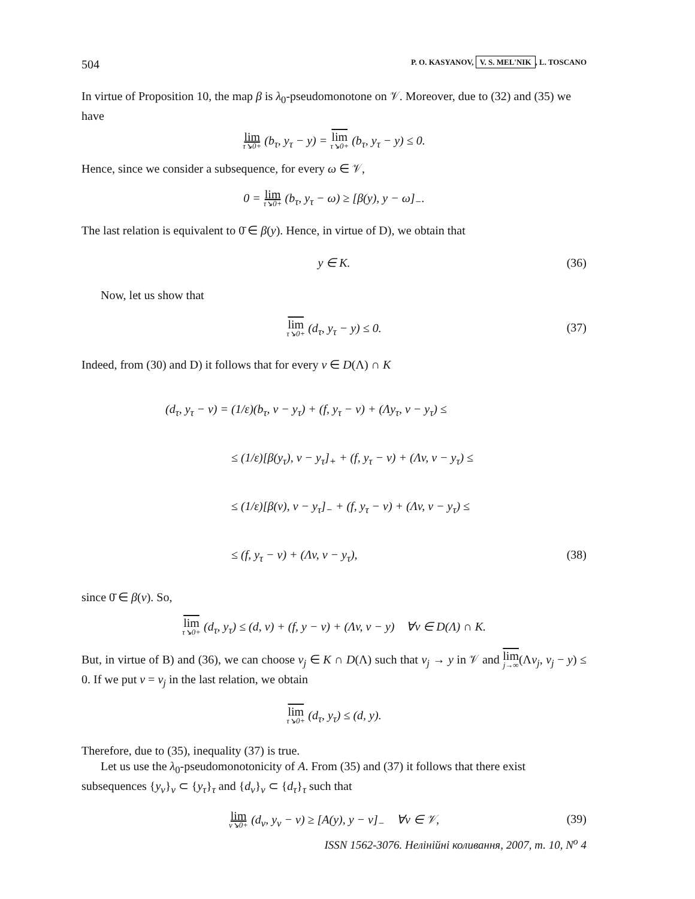504 P. O. KASYANOV, V. S. MEL'NIK, L. TOSCANO
In virtue of Proposition 10, the map β is λ<sub>0</sub>-pseudomonotone on 𝒱. Moreover, due to (32) and (35) we have
lim τ↘0+ (b<sub>τ</sub>, y<sub>τ</sub> − y) = lim τ↘0+ (b<sub>τ</sub>, y<sub>τ</sub> − y) ≤ 0.
Hence, since we consider a subsequence, for every ω ∈ 𝒱,
0 = lim τ↘0+ (b<sub>τ</sub>, y<sub>τ</sub> − ω) ≥ [β(y), y − ω]<sub>−</sub>.
The last relation is equivalent to 0̄ ∈ β(y). Hence, in virtue of D), we obtain that
y ∈ K. (36)
Now, let us show that
lim τ↘0+ (d<sub>τ</sub>, y<sub>τ</sub> − y) ≤ 0. (37)
Indeed, from (30) and D) it follows that for every v ∈ D(Λ) ∩ K
(d<sub>τ</sub>, y<sub>τ</sub> − v) = (1/ε)(b<sub>τ</sub>, v − y<sub>τ</sub>) + (f, y<sub>τ</sub> − v) + (Λy<sub>τ</sub>, v − y<sub>τ</sub>) ≤
≤ (1/ε)[β(y<sub>τ</sub>), v − y<sub>τ</sub>]<sub>+</sub> + (f, y<sub>τ</sub> − v) + (Λv, v − y<sub>τ</sub>) ≤
≤ (1/ε)[β(v), v − y<sub>τ</sub>]<sub>−</sub> + (f, y<sub>τ</sub> − v) + (Λv, v − y<sub>τ</sub>) ≤
≤ (f, y<sub>τ</sub> − v) + (Λv, v − y<sub>τ</sub>), (38)
since 0̄ ∈ β(v). So,
lim τ↘0+ (d<sub>τ</sub>, y<sub>τ</sub>) ≤ (d, v) + (f, y − v) + (Λv, v − y) ∀v ∈ D(Λ) ∩ K.
But, in virtue of B) and (36), we can choose v<sub>j</sub> ∈ K ∩ D(Λ) such that v<sub>j</sub> → y in 𝒱 and lim j→∞(Λv<sub>j</sub>, v<sub>j</sub> − y) ≤ 0. If we put v = v<sub>j</sub> in the last relation, we obtain
lim τ↘0+ (d<sub>τ</sub>, y<sub>τ</sub>) ≤ (d, y).
Therefore, due to (35), inequality (37) is true.
Let us use the λ<sub>0</sub>-pseudomonotonicity of A. From (35) and (37) it follows that there exist subsequences {y<sub>ν</sub>}<sub>ν</sub> ⊂ {y<sub>τ</sub>}<sub>τ</sub> and {d<sub>ν</sub>}<sub>ν</sub> ⊂ {d<sub>τ</sub>}<sub>τ</sub> such that
lim ν↘0+ (d<sub>ν</sub>, y<sub>ν</sub> − v) ≥ [A(y), y − v]<sub>−</sub> ∀v ∈ 𝒱, (39)
ISSN 1562-3076. Нелінійні коливання, 2007, т. 10, N<sup>o</sup> 4